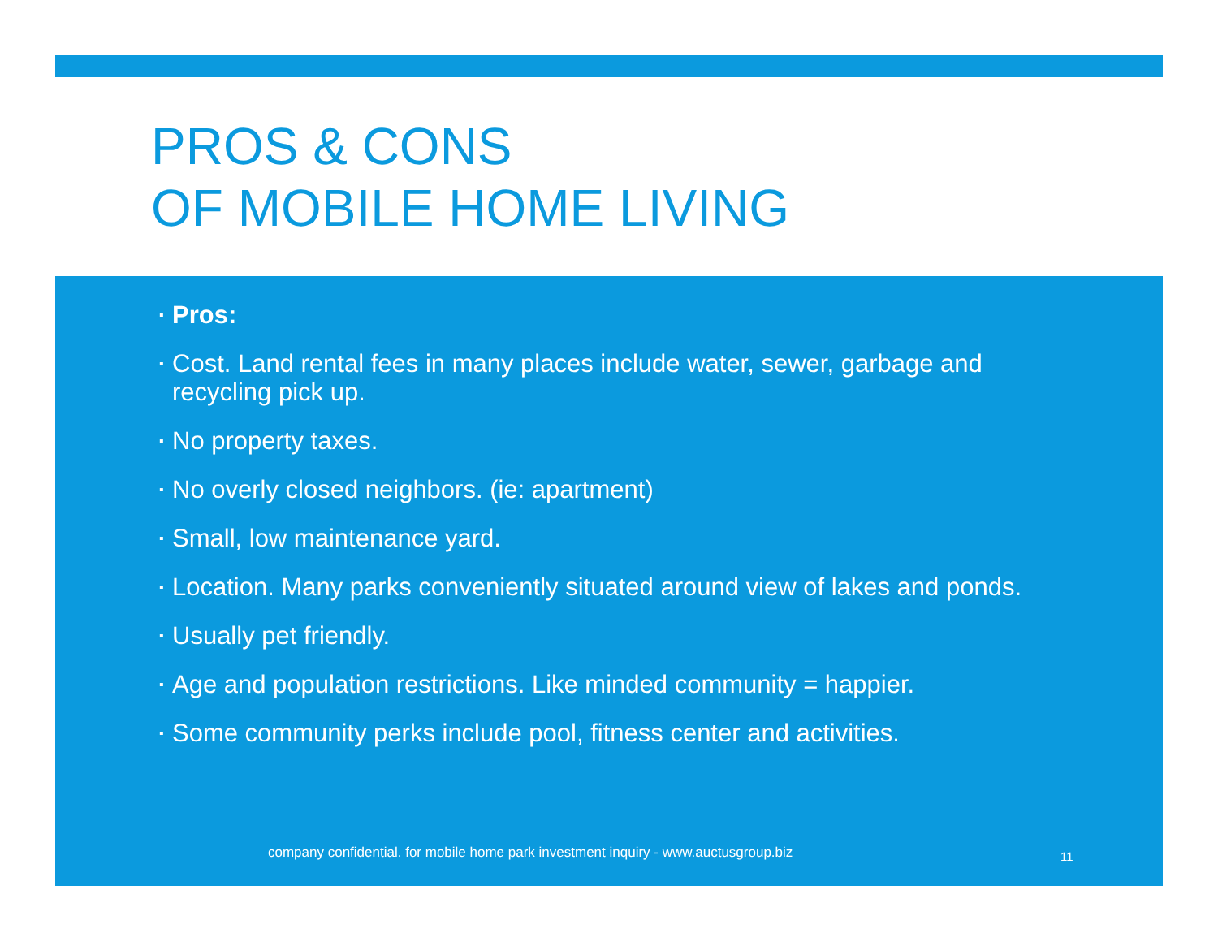PROS & CONS
OF MOBILE HOME LIVING
▪ Pros:
▪ Cost. Land rental fees in many places include water, sewer, garbage and recycling pick up.
▪ No property taxes.
▪ No overly closed neighbors. (ie: apartment)
▪ Small, low maintenance yard.
▪ Location. Many parks conveniently situated around view of lakes and ponds.
▪ Usually pet friendly.
▪ Age and population restrictions. Like minded community = happier.
▪ Some community perks include pool, fitness center and activities.
company confidential. for mobile home park investment inquiry - www.auctusgroup.biz
11